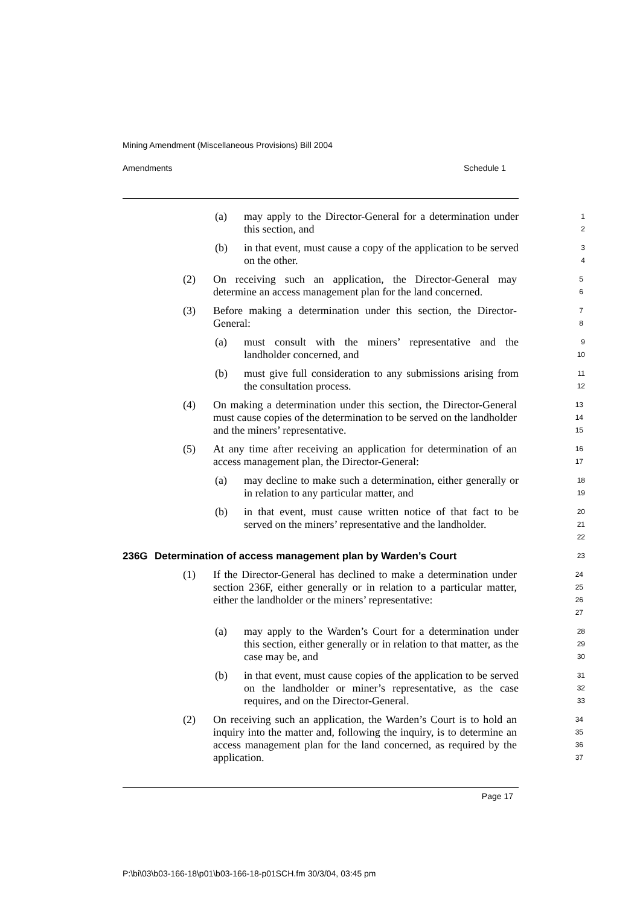Mining Amendment (Miscellaneous Provisions) Bill 2004
Amendments Schedule 1
(a) may apply to the Director-General for a determination under this section, and
1
2
(b) in that event, must cause a copy of the application to be served on the other.
3
4
(2) On receiving such an application, the Director-General may determine an access management plan for the land concerned.
5
6
(3) Before making a determination under this section, the Director-General:
7
8
(a) must consult with the miners’ representative and the landholder concerned, and
9
10
(b) must give full consideration to any submissions arising from the consultation process.
11
12
(4) On making a determination under this section, the Director-General must cause copies of the determination to be served on the landholder and the miners’ representative.
13
14
15
(5) At any time after receiving an application for determination of an access management plan, the Director-General:
16
17
(a) may decline to make such a determination, either generally or in relation to any particular matter, and
18
19
(b) in that event, must cause written notice of that fact to be served on the miners’ representative and the landholder.
20
21
22
236G Determination of access management plan by Warden’s Court
23
(1) If the Director-General has declined to make a determination under section 236F, either generally or in relation to a particular matter, either the landholder or the miners’ representative:
24
25
26
27
(a) may apply to the Warden’s Court for a determination under this section, either generally or in relation to that matter, as the case may be, and
28
29
30
(b) in that event, must cause copies of the application to be served on the landholder or miner’s representative, as the case requires, and on the Director-General.
31
32
33
(2) On receiving such an application, the Warden’s Court is to hold an inquiry into the matter and, following the inquiry, is to determine an access management plan for the land concerned, as required by the application.
34
35
36
37
Page 17
P:\bi\03\b03-166-18\p01\b03-166-18-p01SCH.fm 30/3/04, 03:45 pm